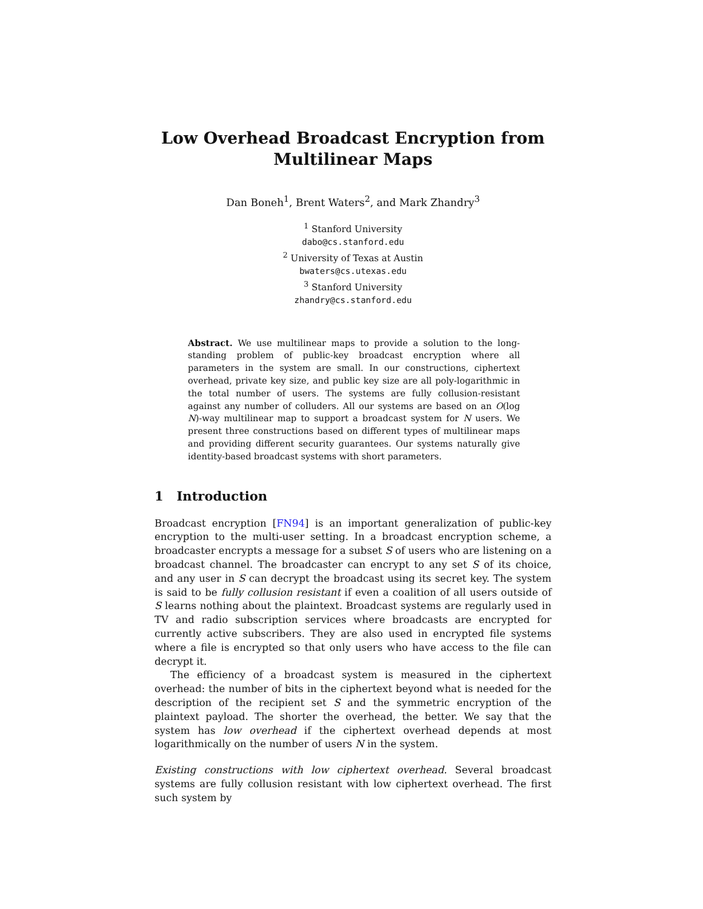Low Overhead Broadcast Encryption from
Multilinear Maps
Dan Boneh<sup>1</sup>, Brent Waters<sup>2</sup>, and Mark Zhandry<sup>3</sup>
<sup>1</sup> Stanford University
dabo@cs.stanford.edu
<sup>2</sup> University of Texas at Austin
bwaters@cs.utexas.edu
<sup>3</sup> Stanford University
zhandry@cs.stanford.edu
Abstract. We use multilinear maps to provide a solution to the long-standing problem of public-key broadcast encryption where all parameters in the system are small. In our constructions, ciphertext overhead, private key size, and public key size are all poly-logarithmic in the total number of users. The systems are fully collusion-resistant against any number of colluders. All our systems are based on an O(log N)-way multilinear map to support a broadcast system for N users. We present three constructions based on different types of multilinear maps and providing different security guarantees. Our systems naturally give identity-based broadcast systems with short parameters.
1 Introduction
Broadcast encryption [FN94] is an important generalization of public-key encryption to the multi-user setting. In a broadcast encryption scheme, a broadcaster encrypts a message for a subset S of users who are listening on a broadcast channel. The broadcaster can encrypt to any set S of its choice, and any user in S can decrypt the broadcast using its secret key. The system is said to be fully collusion resistant if even a coalition of all users outside of S learns nothing about the plaintext. Broadcast systems are regularly used in TV and radio subscription services where broadcasts are encrypted for currently active subscribers. They are also used in encrypted file systems where a file is encrypted so that only users who have access to the file can decrypt it.
The efficiency of a broadcast system is measured in the ciphertext overhead: the number of bits in the ciphertext beyond what is needed for the description of the recipient set S and the symmetric encryption of the plaintext payload. The shorter the overhead, the better. We say that the system has low overhead if the ciphertext overhead depends at most logarithmically on the number of users N in the system.
Existing constructions with low ciphertext overhead. Several broadcast systems are fully collusion resistant with low ciphertext overhead. The first such system by